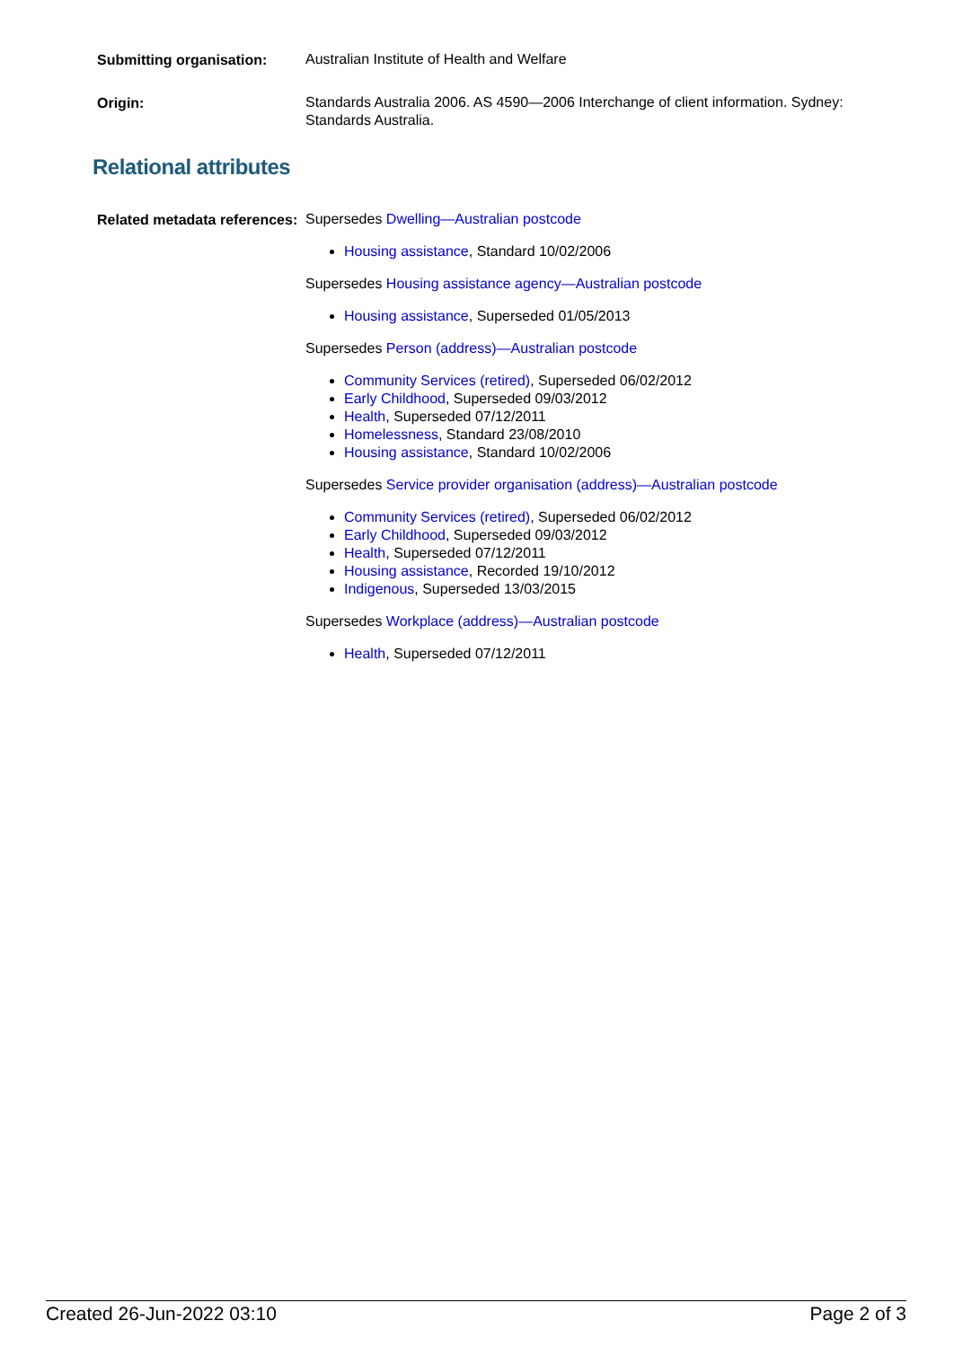Submitting organisation:
Australian Institute of Health and Welfare
Origin:
Standards Australia 2006. AS 4590—2006 Interchange of client information. Sydney: Standards Australia.
Relational attributes
Related metadata references:
Supersedes Dwelling—Australian postcode
Housing assistance, Standard 10/02/2006
Supersedes Housing assistance agency—Australian postcode
Housing assistance, Superseded 01/05/2013
Supersedes Person (address)—Australian postcode
Community Services (retired), Superseded 06/02/2012
Early Childhood, Superseded 09/03/2012
Health, Superseded 07/12/2011
Homelessness, Standard 23/08/2010
Housing assistance, Standard 10/02/2006
Supersedes Service provider organisation (address)—Australian postcode
Community Services (retired), Superseded 06/02/2012
Early Childhood, Superseded 09/03/2012
Health, Superseded 07/12/2011
Housing assistance, Recorded 19/10/2012
Indigenous, Superseded 13/03/2015
Supersedes Workplace (address)—Australian postcode
Health, Superseded 07/12/2011
Created 26-Jun-2022 03:10 Page 2 of 3